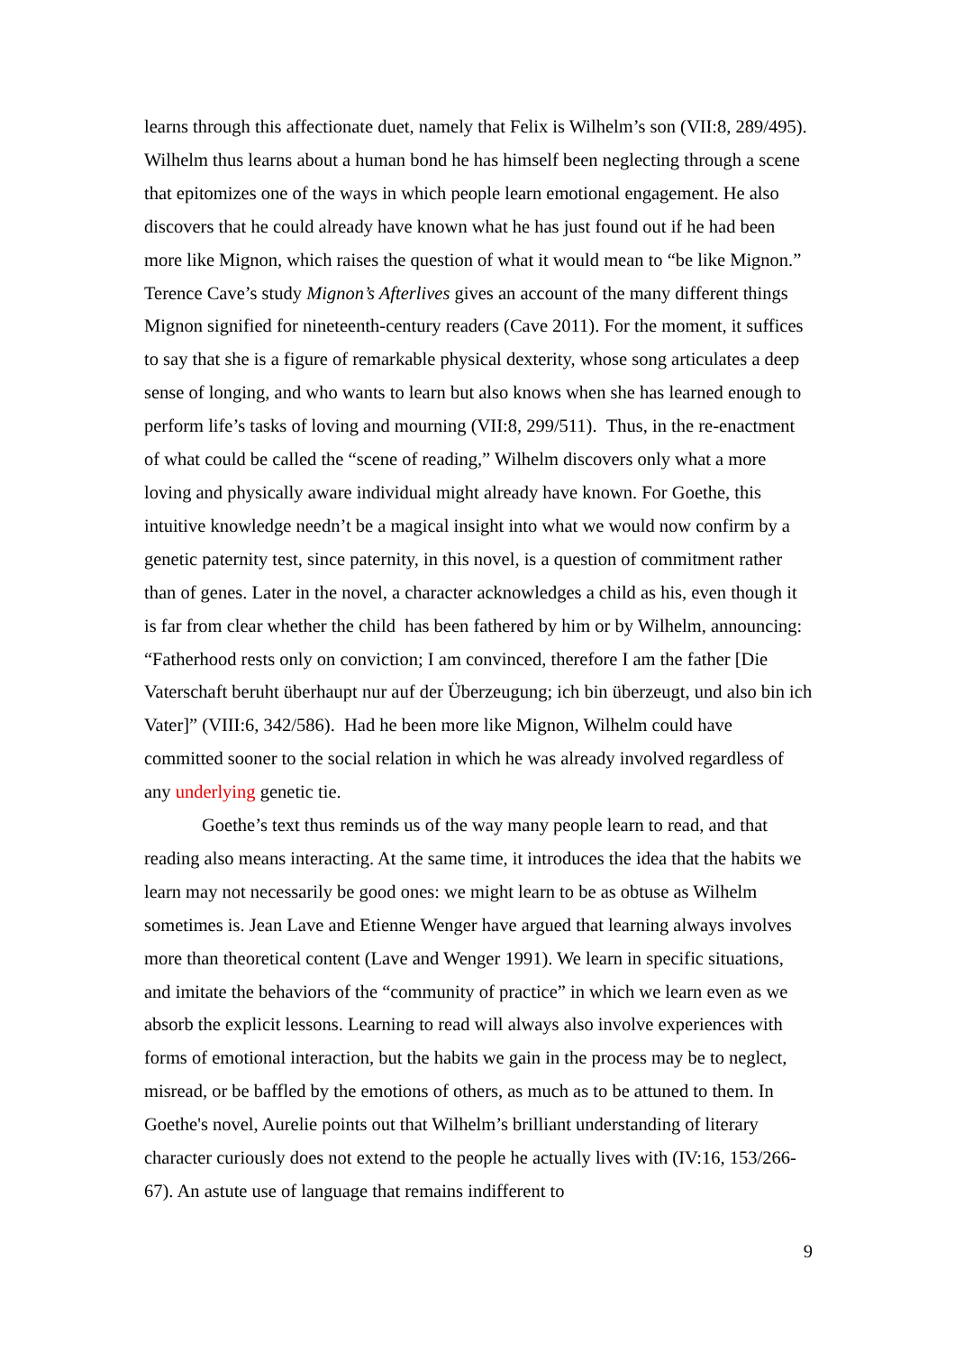learns through this affectionate duet, namely that Felix is Wilhelm’s son (VII:8, 289/495). Wilhelm thus learns about a human bond he has himself been neglecting through a scene that epitomizes one of the ways in which people learn emotional engagement. He also discovers that he could already have known what he has just found out if he had been more like Mignon, which raises the question of what it would mean to “be like Mignon.” Terence Cave’s study Mignon’s Afterlives gives an account of the many different things Mignon signified for nineteenth-century readers (Cave 2011). For the moment, it suffices to say that she is a figure of remarkable physical dexterity, whose song articulates a deep sense of longing, and who wants to learn but also knows when she has learned enough to perform life’s tasks of loving and mourning (VII:8, 299/511). Thus, in the re-enactment of what could be called the “scene of reading,” Wilhelm discovers only what a more loving and physically aware individual might already have known. For Goethe, this intuitive knowledge needn’t be a magical insight into what we would now confirm by a genetic paternity test, since paternity, in this novel, is a question of commitment rather than of genes. Later in the novel, a character acknowledges a child as his, even though it is far from clear whether the child has been fathered by him or by Wilhelm, announcing: “Fatherhood rests only on conviction; I am convinced, therefore I am the father [Die Vaterschaft beruht überhaupt nur auf der Überzeugung; ich bin überzeugt, und also bin ich Vater]” (VIII:6, 342/586). Had he been more like Mignon, Wilhelm could have committed sooner to the social relation in which he was already involved regardless of any underlying genetic tie.
Goethe’s text thus reminds us of the way many people learn to read, and that reading also means interacting. At the same time, it introduces the idea that the habits we learn may not necessarily be good ones: we might learn to be as obtuse as Wilhelm sometimes is. Jean Lave and Etienne Wenger have argued that learning always involves more than theoretical content (Lave and Wenger 1991). We learn in specific situations, and imitate the behaviors of the “community of practice” in which we learn even as we absorb the explicit lessons. Learning to read will always also involve experiences with forms of emotional interaction, but the habits we gain in the process may be to neglect, misread, or be baffled by the emotions of others, as much as to be attuned to them. In Goethe's novel, Aurelie points out that Wilhelm’s brilliant understanding of literary character curiously does not extend to the people he actually lives with (IV:16, 153/266-67). An astute use of language that remains indifferent to
9